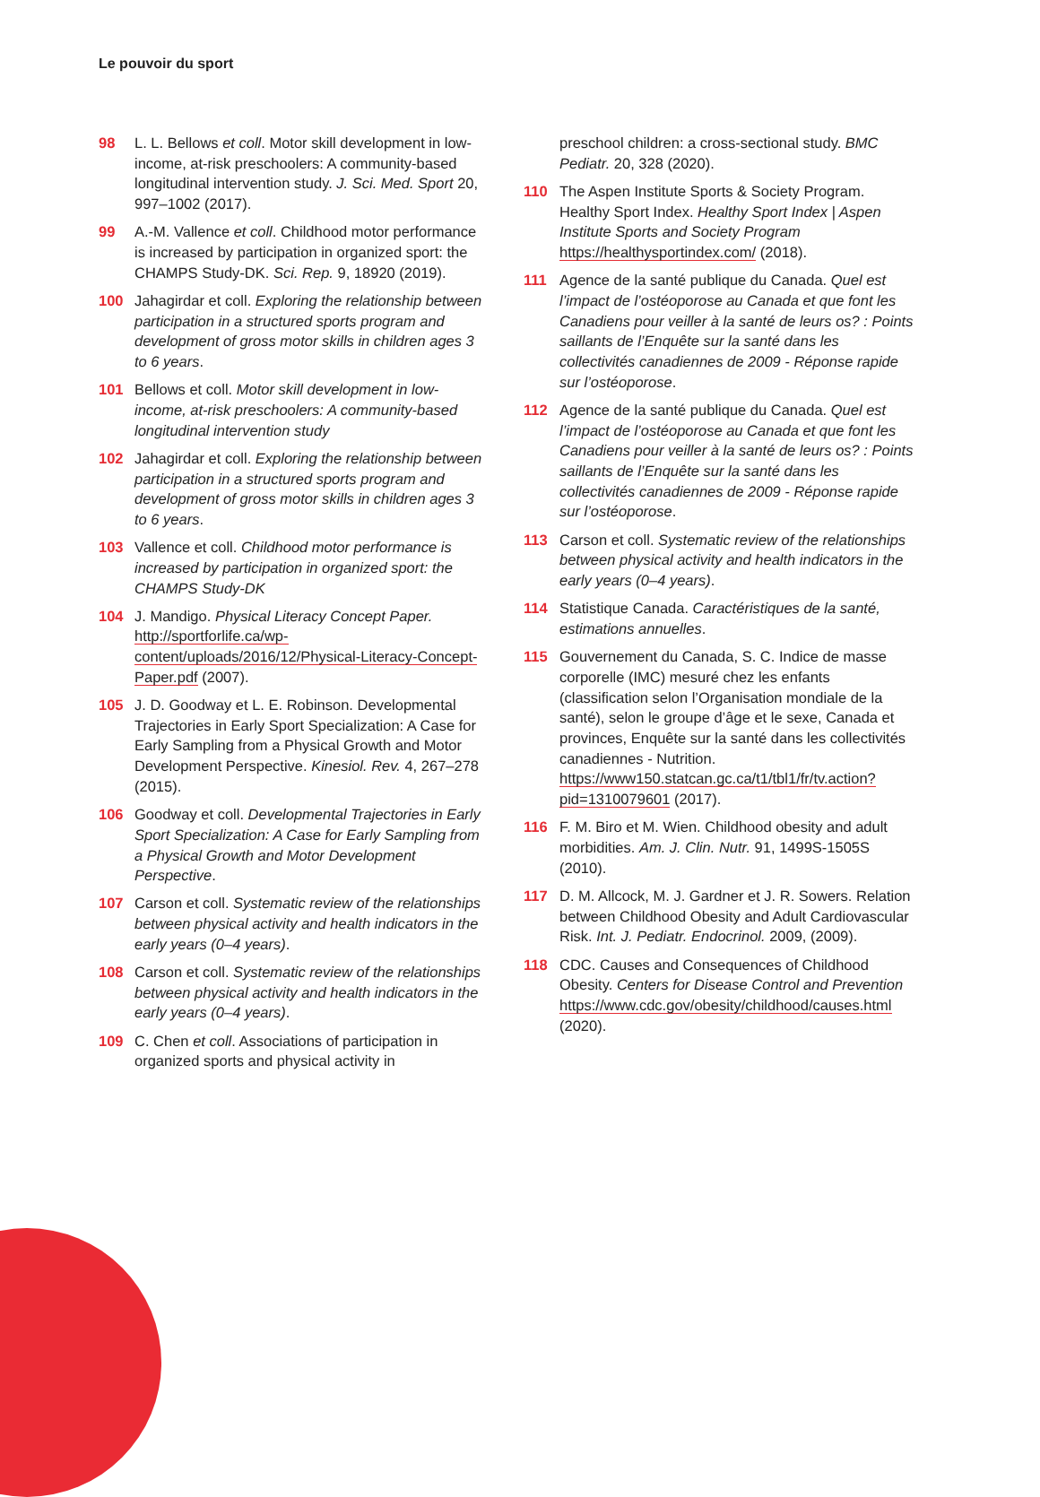Le pouvoir du sport
98 L. L. Bellows et coll. Motor skill development in low-income, at-risk preschoolers: A community-based longitudinal intervention study. J. Sci. Med. Sport 20, 997–1002 (2017).
99 A.-M. Vallence et coll. Childhood motor performance is increased by participation in organized sport: the CHAMPS Study-DK. Sci. Rep. 9, 18920 (2019).
100 Jahagirdar et coll. Exploring the relationship between participation in a structured sports program and development of gross motor skills in children ages 3 to 6 years.
101 Bellows et coll. Motor skill development in low-income, at-risk preschoolers: A community-based longitudinal intervention study
102 Jahagirdar et coll. Exploring the relationship between participation in a structured sports program and development of gross motor skills in children ages 3 to 6 years.
103 Vallence et coll. Childhood motor performance is increased by participation in organized sport: the CHAMPS Study-DK
104 J. Mandigo. Physical Literacy Concept Paper. http://sportforlife.ca/wp-content/uploads/2016/12/Physical-Literacy-Concept-Paper.pdf (2007).
105 J. D. Goodway et L. E. Robinson. Developmental Trajectories in Early Sport Specialization: A Case for Early Sampling from a Physical Growth and Motor Development Perspective. Kinesiol. Rev. 4, 267–278 (2015).
106 Goodway et coll. Developmental Trajectories in Early Sport Specialization: A Case for Early Sampling from a Physical Growth and Motor Development Perspective.
107 Carson et coll. Systematic review of the relationships between physical activity and health indicators in the early years (0–4 years).
108 Carson et coll. Systematic review of the relationships between physical activity and health indicators in the early years (0–4 years).
109 C. Chen et coll. Associations of participation in organized sports and physical activity in
preschool children: a cross-sectional study. BMC Pediatr. 20, 328 (2020).
110 The Aspen Institute Sports & Society Program. Healthy Sport Index. Healthy Sport Index | Aspen Institute Sports and Society Program https://healthysportindex.com/ (2018).
111 Agence de la santé publique du Canada. Quel est l’impact de l’ostéoporose au Canada et que font les Canadiens pour veiller à la santé de leurs os? : Points saillants de l’Enquête sur la santé dans les collectivités canadiennes de 2009 - Réponse rapide sur l’ostéoporose.
112 Agence de la santé publique du Canada. Quel est l’impact de l’ostéoporose au Canada et que font les Canadiens pour veiller à la santé de leurs os? : Points saillants de l’Enquête sur la santé dans les collectivités canadiennes de 2009 - Réponse rapide sur l’ostéoporose.
113 Carson et coll. Systematic review of the relationships between physical activity and health indicators in the early years (0–4 years).
114 Statistique Canada. Caractéristiques de la santé, estimations annuelles.
115 Gouvernement du Canada, S. C. Indice de masse corporelle (IMC) mesuré chez les enfants (classification selon l’Organisation mondiale de la santé), selon le groupe d’âge et le sexe, Canada et provinces, Enquête sur la santé dans les collectivités canadiennes - Nutrition. https://www150.statcan.gc.ca/t1/tbl1/fr/tv.action?pid=1310079601 (2017).
116 F. M. Biro et M. Wien. Childhood obesity and adult morbidities. Am. J. Clin. Nutr. 91, 1499S-1505S (2010).
117 D. M. Allcock, M. J. Gardner et J. R. Sowers. Relation between Childhood Obesity and Adult Cardiovascular Risk. Int. J. Pediatr. Endocrinol. 2009, (2009).
118 CDC. Causes and Consequences of Childhood Obesity. Centers for Disease Control and Prevention https://www.cdc.gov/obesity/childhood/causes.html (2020).